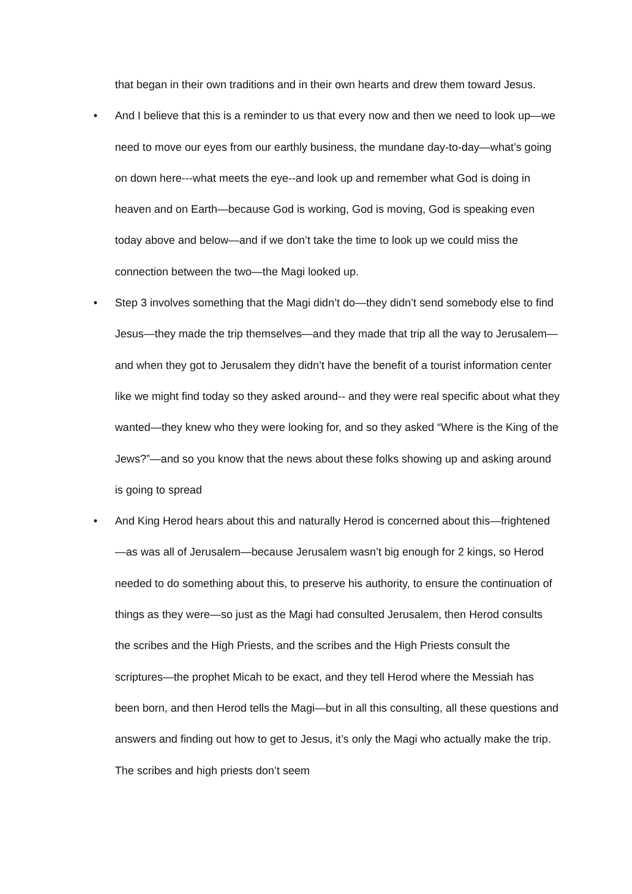that began in their own traditions and in their own hearts and drew them toward Jesus.
• And I believe that this is a reminder to us that every now and then we need to look up—we need to move our eyes from our earthly business, the mundane day-to-day—what’s going on down here---what meets the eye--and look up and remember what God is doing in heaven and on Earth—because God is working, God is moving, God is speaking even today above and below—and if we don’t take the time to look up we could miss the connection between the two—the Magi looked up.
• Step 3 involves something that the Magi didn’t do—they didn’t send somebody else to find Jesus—they made the trip themselves—and they made that trip all the way to Jerusalem—and when they got to Jerusalem they didn’t have the benefit of a tourist information center like we might find today so they asked around-- and they were real specific about what they wanted—they knew who they were looking for, and so they asked “Where is the King of the Jews?”—and so you know that the news about these folks showing up and asking around is going to spread
• And King Herod hears about this and naturally Herod is concerned about this—frightened—as was all of Jerusalem—because Jerusalem wasn’t big enough for 2 kings, so Herod needed to do something about this, to preserve his authority, to ensure the continuation of things as they were—so just as the Magi had consulted Jerusalem, then Herod consults the scribes and the High Priests, and the scribes and the High Priests consult the scriptures—the prophet Micah to be exact, and they tell Herod where the Messiah has been born, and then Herod tells the Magi—but in all this consulting, all these questions and answers and finding out how to get to Jesus, it’s only the Magi who actually make the trip. The scribes and high priests don’t seem